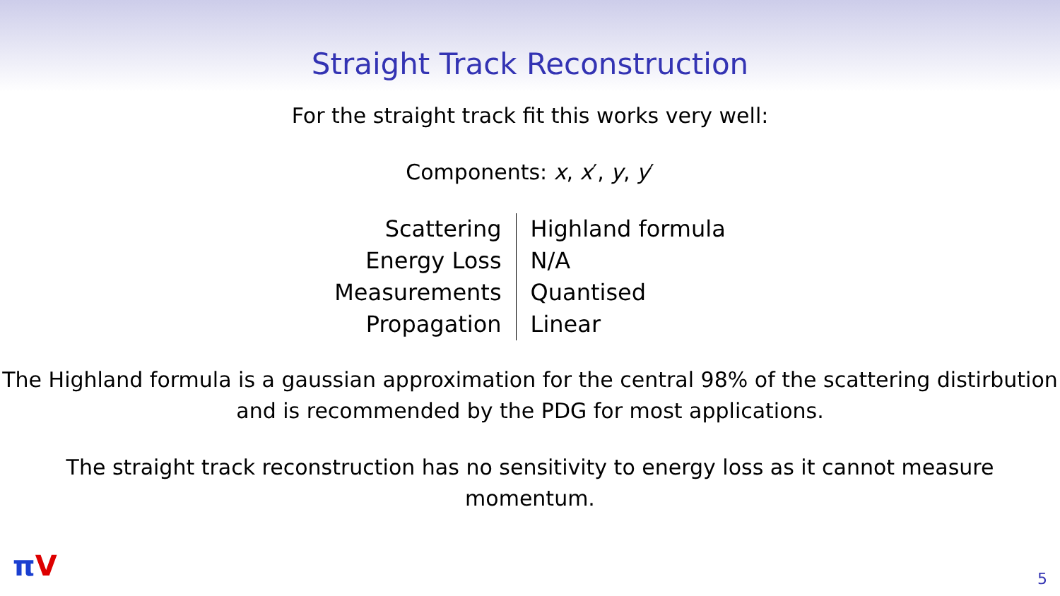Straight Track Reconstruction
For the straight track fit this works very well:
Components: x, x′, y, y′
| Scattering | Highland formula |
| Energy Loss | N/A |
| Measurements | Quantised |
| Propagation | Linear |
The Highland formula is a gaussian approximation for the central 98% of the scattering distirbution and is recommended by the PDG for most applications.
The straight track reconstruction has no sensitivity to energy loss as it cannot measure momentum.
πV 5